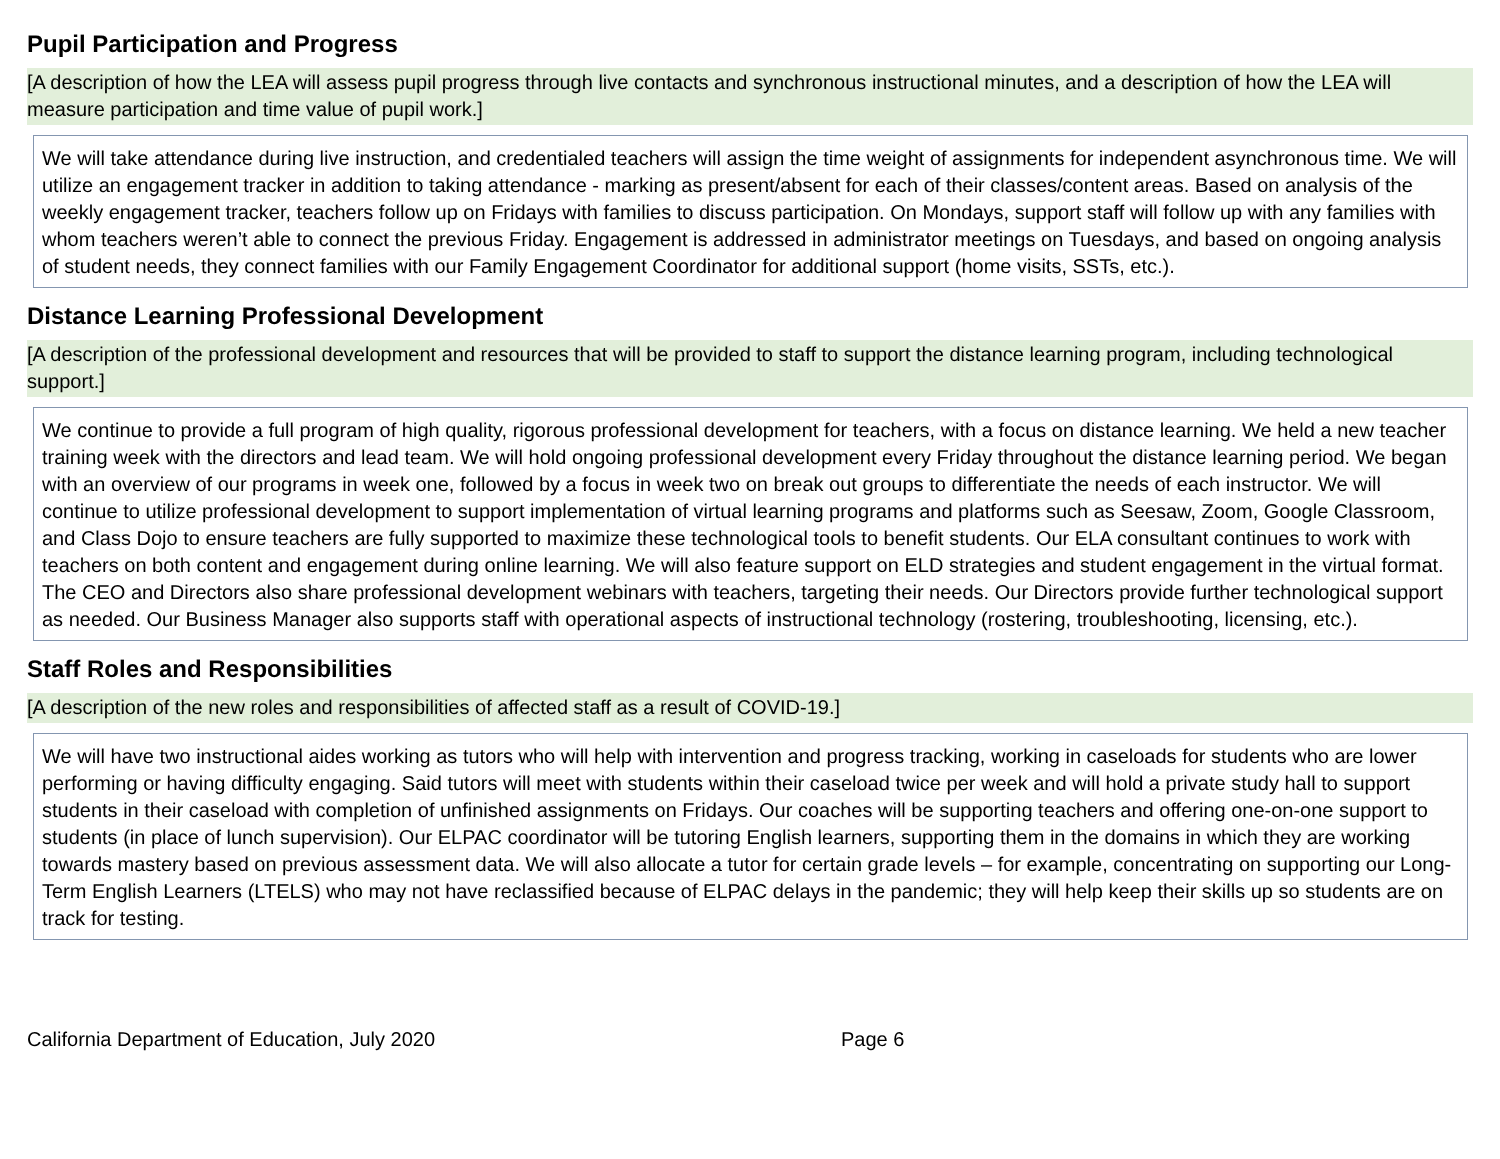Pupil Participation and Progress
[A description of how the LEA will assess pupil progress through live contacts and synchronous instructional minutes, and a description of how the LEA will measure participation and time value of pupil work.]
We will take attendance during live instruction, and credentialed teachers will assign the time weight of assignments for independent asynchronous time. We will utilize an engagement tracker in addition to taking attendance - marking as present/absent for each of their classes/content areas. Based on analysis of the weekly engagement tracker, teachers follow up on Fridays with families to discuss participation. On Mondays, support staff will follow up with any families with whom teachers weren’t able to connect the previous Friday. Engagement is addressed in administrator meetings on Tuesdays, and based on ongoing analysis of student needs, they connect families with our Family Engagement Coordinator for additional support (home visits, SSTs, etc.).
Distance Learning Professional Development
[A description of the professional development and resources that will be provided to staff to support the distance learning program, including technological support.]
We continue to provide a full program of high quality, rigorous professional development for teachers, with a focus on distance learning. We held a new teacher training week with the directors and lead team. We will hold ongoing professional development every Friday throughout the distance learning period. We began with an overview of our programs in week one, followed by a focus in week two on break out groups to differentiate the needs of each instructor. We will continue to utilize professional development to support implementation of virtual learning programs and platforms such as Seesaw, Zoom, Google Classroom, and Class Dojo to ensure teachers are fully supported to maximize these technological tools to benefit students. Our ELA consultant continues to work with teachers on both content and engagement during online learning. We will also feature support on ELD strategies and student engagement in the virtual format. The CEO and Directors also share professional development webinars with teachers, targeting their needs. Our Directors provide further technological support as needed. Our Business Manager also supports staff with operational aspects of instructional technology (rostering, troubleshooting, licensing, etc.).
Staff Roles and Responsibilities
[A description of the new roles and responsibilities of affected staff as a result of COVID-19.]
We will have two instructional aides working as tutors who will help with intervention and progress tracking, working in caseloads for students who are lower performing or having difficulty engaging. Said tutors will meet with students within their caseload twice per week and will hold a private study hall to support students in their caseload with completion of unfinished assignments on Fridays. Our coaches will be supporting teachers and offering one-on-one support to students (in place of lunch supervision). Our ELPAC coordinator will be tutoring English learners, supporting them in the domains in which they are working towards mastery based on previous assessment data. We will also allocate a tutor for certain grade levels – for example, concentrating on supporting our Long-Term English Learners (LTELS) who may not have reclassified because of ELPAC delays in the pandemic; they will help keep their skills up so students are on track for testing.
California Department of Education, July 2020 Page 6